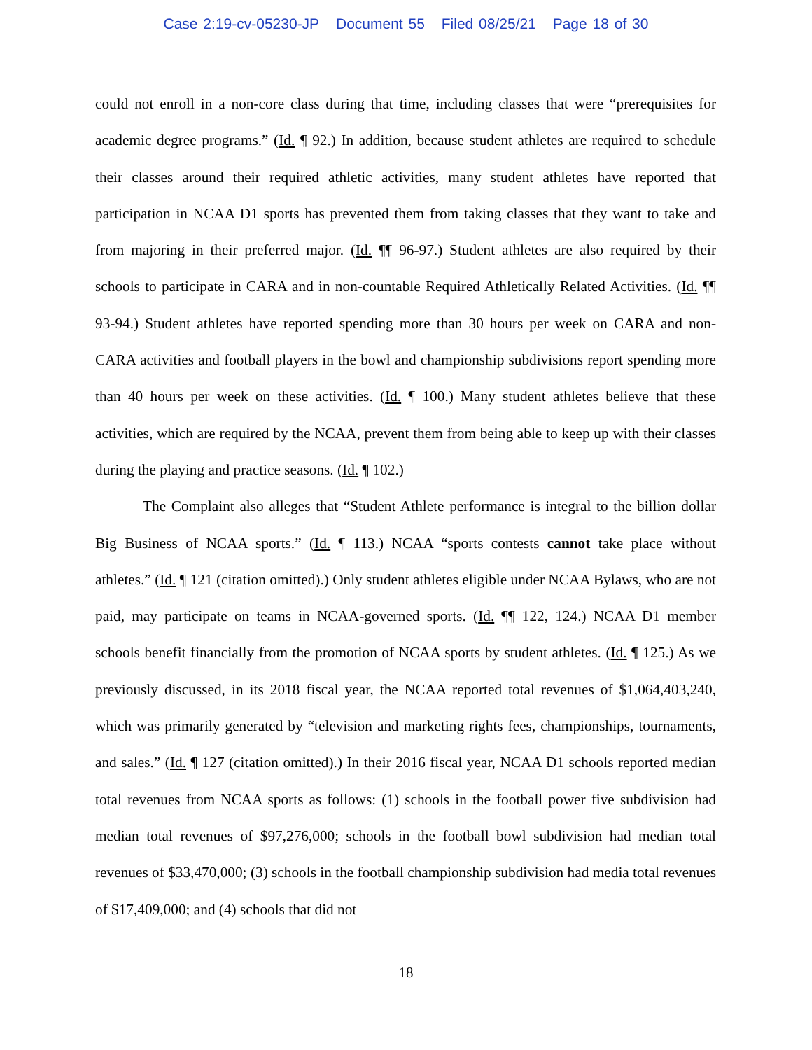Case 2:19-cv-05230-JP Document 55 Filed 08/25/21 Page 18 of 30
could not enroll in a non-core class during that time, including classes that were “prerequisites for academic degree programs.” (Id. ¶ 92.) In addition, because student athletes are required to schedule their classes around their required athletic activities, many student athletes have reported that participation in NCAA D1 sports has prevented them from taking classes that they want to take and from majoring in their preferred major. (Id. ¶¶ 96-97.) Student athletes are also required by their schools to participate in CARA and in non-countable Required Athletically Related Activities. (Id. ¶¶ 93-94.) Student athletes have reported spending more than 30 hours per week on CARA and non-CARA activities and football players in the bowl and championship subdivisions report spending more than 40 hours per week on these activities. (Id. ¶ 100.) Many student athletes believe that these activities, which are required by the NCAA, prevent them from being able to keep up with their classes during the playing and practice seasons. (Id. ¶ 102.)
The Complaint also alleges that “Student Athlete performance is integral to the billion dollar Big Business of NCAA sports.” (Id. ¶ 113.) NCAA “sports contests cannot take place without athletes.” (Id. ¶ 121 (citation omitted).) Only student athletes eligible under NCAA Bylaws, who are not paid, may participate on teams in NCAA-governed sports. (Id. ¶¶ 122, 124.) NCAA D1 member schools benefit financially from the promotion of NCAA sports by student athletes. (Id. ¶ 125.) As we previously discussed, in its 2018 fiscal year, the NCAA reported total revenues of $1,064,403,240, which was primarily generated by “television and marketing rights fees, championships, tournaments, and sales.” (Id. ¶ 127 (citation omitted).) In their 2016 fiscal year, NCAA D1 schools reported median total revenues from NCAA sports as follows: (1) schools in the football power five subdivision had median total revenues of $97,276,000; schools in the football bowl subdivision had median total revenues of $33,470,000; (3) schools in the football championship subdivision had media total revenues of $17,409,000; and (4) schools that did not
18